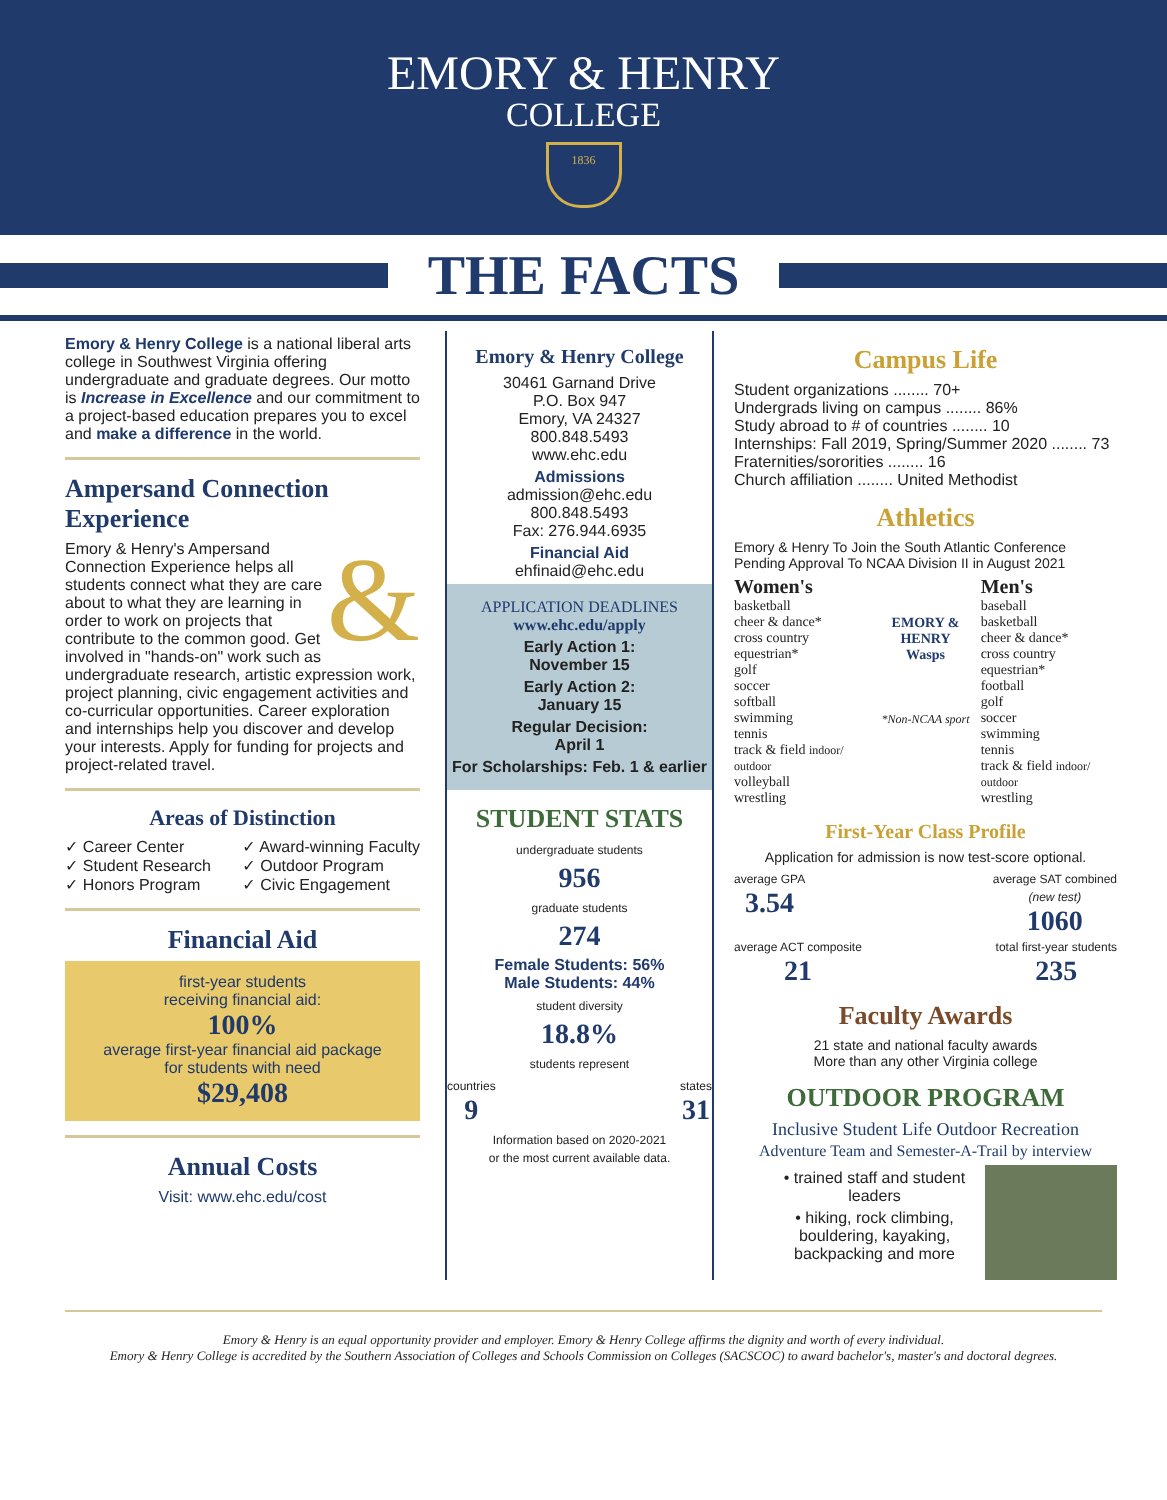EMORY & HENRY
COLLEGE
1836
THE FACTS
Emory & Henry College is a national liberal arts college in Southwest Virginia offering undergraduate and graduate degrees. Our motto is Increase in Excellence and our commitment to a project-based education prepares you to excel and make a difference in the world.
Ampersand Connection Experience
& Emory & Henry's Ampersand Connection Experience helps all students connect what they are care about to what they are learning in order to work on projects that contribute to the common good. Get involved in "hands-on" work such as undergraduate research, artistic expression work, project planning, civic engagement activities and co-curricular opportunities. Career exploration and internships help you discover and develop your interests. Apply for funding for projects and project-related travel.
Areas of Distinction
✓ Career Center
✓ Student Research
✓ Honors Program
✓ Award-winning Faculty
✓ Outdoor Program
✓ Civic Engagement
Financial Aid
first-year students
receiving financial aid:
100%
average first-year financial aid package
for students with need
$29,408
Annual Costs
Visit: www.ehc.edu/cost
Emory & Henry College
30461 Garnand Drive
P.O. Box 947
Emory, VA 24327
800.848.5493
www.ehc.edu
Admissions
admission@ehc.edu
800.848.5493
Fax: 276.944.6935
Financial Aid
ehfinaid@ehc.edu
APPLICATION DEADLINES
www.ehc.edu/apply
Early Action 1:
November 15
Early Action 2:
January 15
Regular Decision:
April 1
For Scholarships: Feb. 1 & earlier
STUDENT STATS
undergraduate students
956
graduate students
274
Female Students: 56%
Male Students: 44%
student diversity
18.8%
students represent
countries
9
states
31
Information based on 2020-2021
or the most current available data.
Campus Life
Student organizations ........ 70+
Undergrads living on campus ........ 86%
Study abroad to # of countries ........ 10
Internships: Fall 2019, Spring/Summer 2020 ........ 73
Fraternities/sororities ........ 16
Church affiliation ........ United Methodist
Athletics
Emory & Henry To Join the South Atlantic Conference Pending Approval To NCAA Division II in August 2021
Women's
basketball
cheer & dance*
cross country
equestrian*
golf
soccer
softball
swimming
tennis
track & field indoor/ outdoor
volleyball
wrestling
EMORY & HENRY
Wasps
*Non-NCAA sport
Men's
baseball
basketball
cheer & dance*
cross country
equestrian*
football
golf
soccer
swimming
tennis
track & field indoor/ outdoor
wrestling
First-Year Class Profile
Application for admission is now test-score optional.
average GPA
3.54
average SAT combined
(new test)
1060
average ACT composite
21
total first-year students
235
Faculty Awards
21 state and national faculty awards
More than any other Virginia college
OUTDOOR PROGRAM
Inclusive Student Life Outdoor Recreation
Adventure Team and Semester-A-Trail by interview
• trained staff and student leaders
• hiking, rock climbing, bouldering, kayaking, backpacking and more
Emory & Henry is an equal opportunity provider and employer. Emory & Henry College affirms the dignity and worth of every individual.
Emory & Henry College is accredited by the Southern Association of Colleges and Schools Commission on Colleges (SACSCOC) to award bachelor's, master's and doctoral degrees.